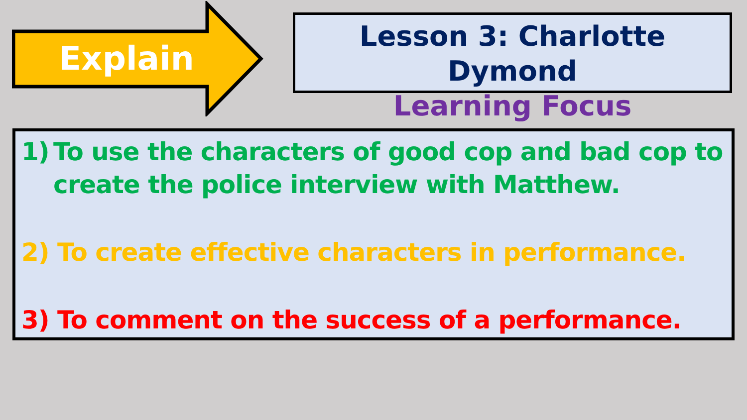Explain
Lesson 3: Charlotte Dymond
Learning Focus
1) To use the characters of good cop and bad cop to create the police interview with Matthew.
2) To create effective characters in performance.
3) To comment on the success of a performance.